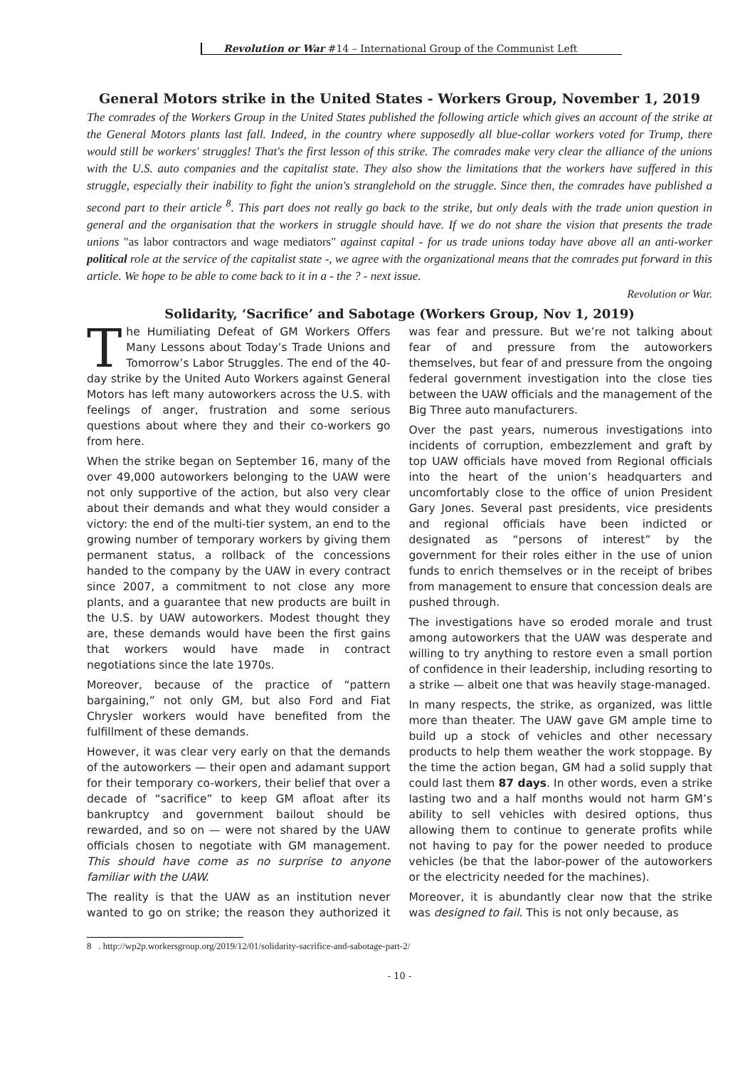Revolution or War #14 – International Group of the Communist Left
General Motors strike in the United States - Workers Group, November 1, 2019
The comrades of the Workers Group in the United States published the following article which gives an account of the strike at the General Motors plants last fall. Indeed, in the country where supposedly all blue-collar workers voted for Trump, there would still be workers' struggles! That's the first lesson of this strike. The comrades make very clear the alliance of the unions with the U.S. auto companies and the capitalist state. They also show the limitations that the workers have suffered in this struggle, especially their inability to fight the union's stranglehold on the struggle. Since then, the comrades have published a second part to their article <sup>8</sup>. This part does not really go back to the strike, but only deals with the trade union question in general and the organisation that the workers in struggle should have. If we do not share the vision that presents the trade unions "as labor contractors and wage mediators" against capital - for us trade unions today have above all an anti-worker political role at the service of the capitalist state -, we agree with the organizational means that the comrades put forward in this article. We hope to be able to come back to it in a - the ? - next issue.
Revolution or War.
Solidarity, ‘Sacrifice’ and Sabotage (Workers Group, Nov 1, 2019)
The Humiliating Defeat of GM Workers Offers Many Lessons about Today’s Trade Unions and Tomorrow’s Labor Struggles. The end of the 40-day strike by the United Auto Workers against General Motors has left many autoworkers across the U.S. with feelings of anger, frustration and some serious questions about where they and their co-workers go from here.
When the strike began on September 16, many of the over 49,000 autoworkers belonging to the UAW were not only supportive of the action, but also very clear about their demands and what they would consider a victory: the end of the multi-tier system, an end to the growing number of temporary workers by giving them permanent status, a rollback of the concessions handed to the company by the UAW in every contract since 2007, a commitment to not close any more plants, and a guarantee that new products are built in the U.S. by UAW autoworkers. Modest thought they are, these demands would have been the first gains that workers would have made in contract negotiations since the late 1970s.
Moreover, because of the practice of “pattern bargaining,” not only GM, but also Ford and Fiat Chrysler workers would have benefited from the fulfillment of these demands.
However, it was clear very early on that the demands of the autoworkers — their open and adamant support for their temporary co-workers, their belief that over a decade of “sacrifice” to keep GM afloat after its bankruptcy and government bailout should be rewarded, and so on — were not shared by the UAW officials chosen to negotiate with GM management. This should have come as no surprise to anyone familiar with the UAW.
The reality is that the UAW as an institution never wanted to go on strike; the reason they authorized it was fear and pressure. But we’re not talking about fear of and pressure from the autoworkers themselves, but fear of and pressure from the ongoing federal government investigation into the close ties between the UAW officials and the management of the Big Three auto manufacturers.
Over the past years, numerous investigations into incidents of corruption, embezzlement and graft by top UAW officials have moved from Regional officials into the heart of the union’s headquarters and uncomfortably close to the office of union President Gary Jones. Several past presidents, vice presidents and regional officials have been indicted or designated as “persons of interest” by the government for their roles either in the use of union funds to enrich themselves or in the receipt of bribes from management to ensure that concession deals are pushed through.
The investigations have so eroded morale and trust among autoworkers that the UAW was desperate and willing to try anything to restore even a small portion of confidence in their leadership, including resorting to a strike — albeit one that was heavily stage-managed.
In many respects, the strike, as organized, was little more than theater. The UAW gave GM ample time to build up a stock of vehicles and other necessary products to help them weather the work stoppage. By the time the action began, GM had a solid supply that could last them 87 days. In other words, even a strike lasting two and a half months would not harm GM’s ability to sell vehicles with desired options, thus allowing them to continue to generate profits while not having to pay for the power needed to produce vehicles (be that the labor-power of the autoworkers or the electricity needed for the machines).
Moreover, it is abundantly clear now that the strike was designed to fail. This is not only because, as
8 . http://wp2p.workersgroup.org/2019/12/01/solidarity-sacrifice-and-sabotage-part-2/
- 10 -